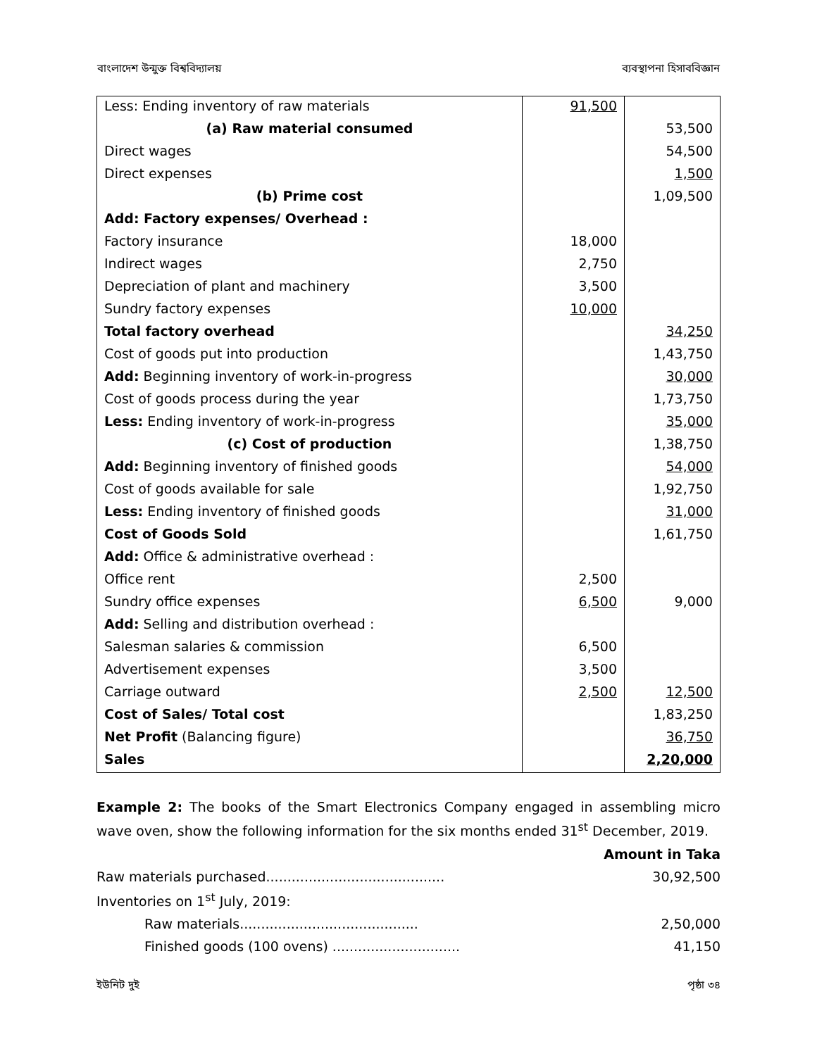বাংলাদেশ উন্মুক্ত বিশ্ববিদ্যালয় ব্যবস্থাপনা হিসাববিজ্ঞান
| Less: Ending inventory of raw materials | 91,500 | |
| (a) Raw material consumed | | 53,500 |
| Direct wages | | 54,500 |
| Direct expenses | | 1,500 |
| (b) Prime cost | | 1,09,500 |
| Add: Factory expenses/ Overhead : | | |
| Factory insurance | 18,000 | |
| Indirect wages | 2,750 | |
| Depreciation of plant and machinery | 3,500 | |
| Sundry factory expenses | 10,000 | |
| Total factory overhead | | 34,250 |
| Cost of goods put into production | | 1,43,750 |
| Add: Beginning inventory of work-in-progress | | 30,000 |
| Cost of goods process during the year | | 1,73,750 |
| Less: Ending inventory of work-in-progress | | 35,000 |
| (c) Cost of production | | 1,38,750 |
| Add: Beginning inventory of finished goods | | 54,000 |
| Cost of goods available for sale | | 1,92,750 |
| Less: Ending inventory of finished goods | | 31,000 |
| Cost of Goods Sold | | 1,61,750 |
| Add: Office & administrative overhead : | | |
| Office rent | 2,500 | |
| Sundry office expenses | 6,500 | 9,000 |
| Add: Selling and distribution overhead : | | |
| Salesman salaries & commission | 6,500 | |
| Advertisement expenses | 3,500 | |
| Carriage outward | 2,500 | 12,500 |
| Cost of Sales/ Total cost | | 1,83,250 |
| Net Profit (Balancing figure) | | 36,750 |
| Sales | | 2,20,000 |
Example 2: The books of the Smart Electronics Company engaged in assembling micro wave oven, show the following information for the six months ended 31<sup>st</sup> December, 2019.
Amount in Taka
Raw materials purchased.......................................... 30,92,500
Inventories on 1<sup>st</sup> July, 2019:
Raw materials.......................................... 2,50,000
Finished goods (100 ovens) .............................. 41,150
ইউনিট দুই পৃষ্ঠা ৩৪